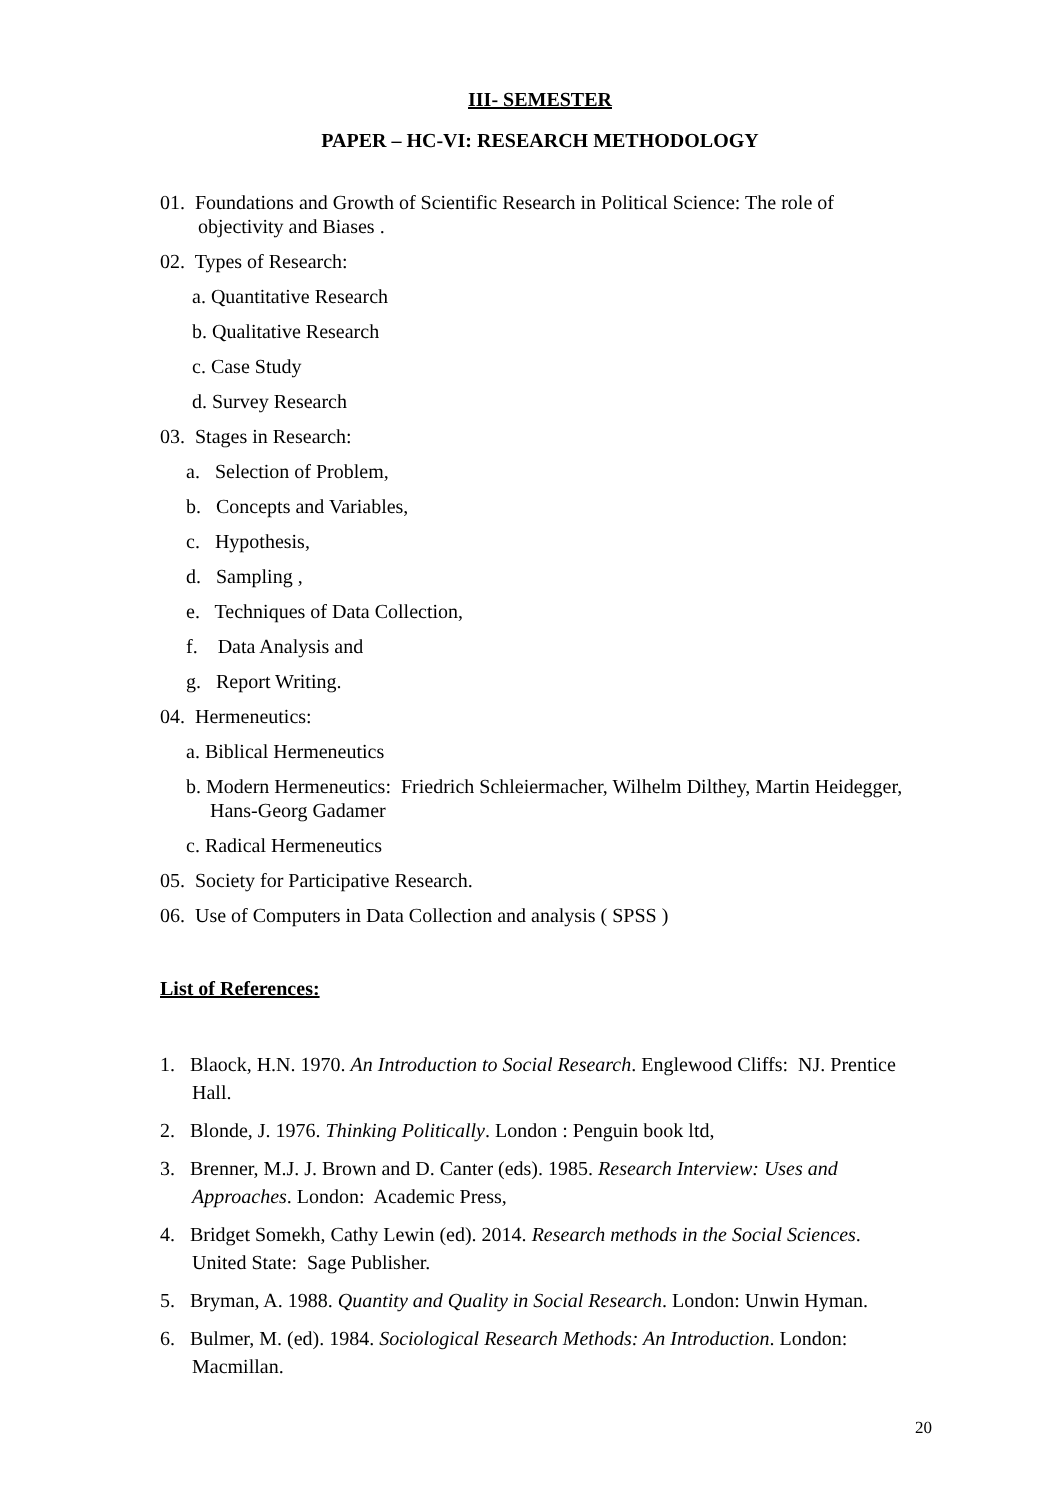III- SEMESTER
PAPER – HC-VI: RESEARCH METHODOLOGY
01. Foundations and Growth of Scientific Research in Political Science: The role of objectivity and Biases .
02. Types of Research:
a. Quantitative Research
b. Qualitative Research
c. Case Study
d. Survey Research
03. Stages in Research:
a. Selection of Problem,
b. Concepts and Variables,
c. Hypothesis,
d. Sampling ,
e. Techniques of Data Collection,
f. Data Analysis and
g. Report Writing.
04. Hermeneutics:
a. Biblical Hermeneutics
b. Modern Hermeneutics: Friedrich Schleiermacher, Wilhelm Dilthey, Martin Heidegger, Hans-Georg Gadamer
c. Radical Hermeneutics
05. Society for Participative Research.
06. Use of Computers in Data Collection and analysis ( SPSS )
List of References:
1. Blaock, H.N. 1970. An Introduction to Social Research. Englewood Cliffs: NJ. Prentice Hall.
2. Blonde, J. 1976. Thinking Politically. London : Penguin book ltd,
3. Brenner, M.J. J. Brown and D. Canter (eds). 1985. Research Interview: Uses and Approaches. London: Academic Press,
4. Bridget Somekh, Cathy Lewin (ed). 2014. Research methods in the Social Sciences. United State: Sage Publisher.
5. Bryman, A. 1988. Quantity and Quality in Social Research. London: Unwin Hyman.
6. Bulmer, M. (ed). 1984. Sociological Research Methods: An Introduction. London: Macmillan.
20